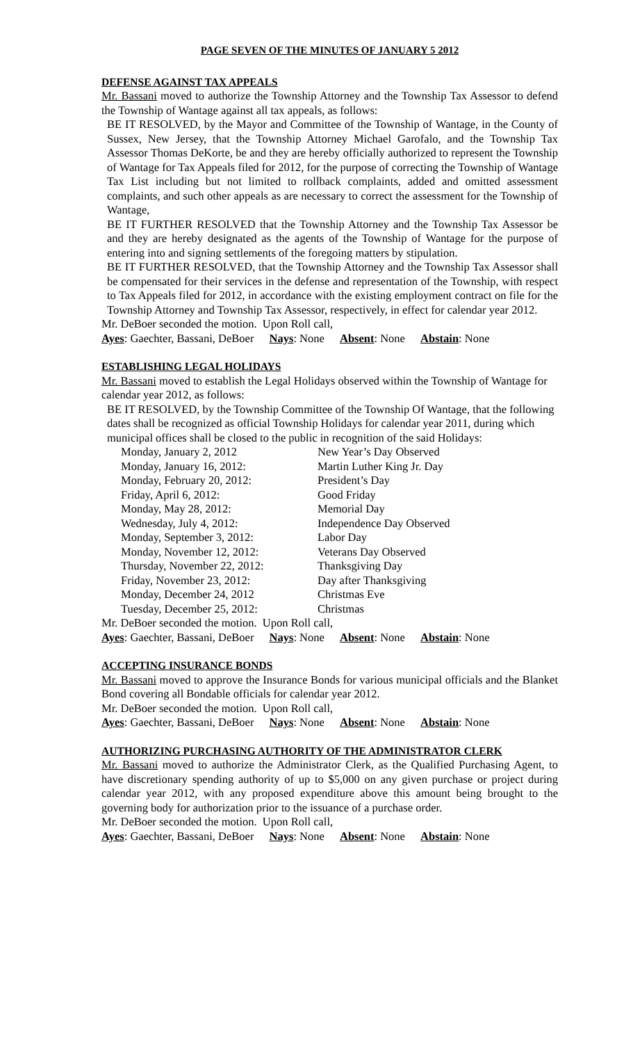PAGE SEVEN OF THE MINUTES OF JANUARY 5 2012
DEFENSE AGAINST TAX APPEALS
Mr. Bassani moved to authorize the Township Attorney and the Township Tax Assessor to defend the Township of Wantage against all tax appeals, as follows:
BE IT RESOLVED, by the Mayor and Committee of the Township of Wantage, in the County of Sussex, New Jersey, that the Township Attorney Michael Garofalo, and the Township Tax Assessor Thomas DeKorte, be and they are hereby officially authorized to represent the Township of Wantage for Tax Appeals filed for 2012, for the purpose of correcting the Township of Wantage Tax List including but not limited to rollback complaints, added and omitted assessment complaints, and such other appeals as are necessary to correct the assessment for the Township of Wantage,
BE IT FURTHER RESOLVED that the Township Attorney and the Township Tax Assessor be and they are hereby designated as the agents of the Township of Wantage for the purpose of entering into and signing settlements of the foregoing matters by stipulation.
BE IT FURTHER RESOLVED, that the Township Attorney and the Township Tax Assessor shall be compensated for their services in the defense and representation of the Township, with respect to Tax Appeals filed for 2012, in accordance with the existing employment contract on file for the Township Attorney and Township Tax Assessor, respectively, in effect for calendar year 2012.
Mr. DeBoer seconded the motion. Upon Roll call,
Ayes: Gaechter, Bassani, DeBoer Nays: None Absent: None Abstain: None
ESTABLISHING LEGAL HOLIDAYS
Mr. Bassani moved to establish the Legal Holidays observed within the Township of Wantage for calendar year 2012, as follows:
BE IT RESOLVED, by the Township Committee of the Township Of Wantage, that the following dates shall be recognized as official Township Holidays for calendar year 2011, during which municipal offices shall be closed to the public in recognition of the said Holidays:
| Monday, January 2, 2012 | New Year’s Day Observed |
| Monday, January 16, 2012: | Martin Luther King Jr. Day |
| Monday, February 20, 2012: | President’s Day |
| Friday, April 6, 2012: | Good Friday |
| Monday, May 28, 2012: | Memorial Day |
| Wednesday, July 4, 2012: | Independence Day Observed |
| Monday, September 3, 2012: | Labor Day |
| Monday, November 12, 2012: | Veterans Day Observed |
| Thursday, November 22, 2012: | Thanksgiving Day |
| Friday, November 23, 2012: | Day after Thanksgiving |
| Monday, December 24, 2012 | Christmas Eve |
| Tuesday, December 25, 2012: | Christmas |
Mr. DeBoer seconded the motion. Upon Roll call,
Ayes: Gaechter, Bassani, DeBoer Nays: None Absent: None Abstain: None
ACCEPTING INSURANCE BONDS
Mr. Bassani moved to approve the Insurance Bonds for various municipal officials and the Blanket Bond covering all Bondable officials for calendar year 2012.
Mr. DeBoer seconded the motion. Upon Roll call,
Ayes: Gaechter, Bassani, DeBoer Nays: None Absent: None Abstain: None
AUTHORIZING PURCHASING AUTHORITY OF THE ADMINISTRATOR CLERK
Mr. Bassani moved to authorize the Administrator Clerk, as the Qualified Purchasing Agent, to have discretionary spending authority of up to $5,000 on any given purchase or project during calendar year 2012, with any proposed expenditure above this amount being brought to the governing body for authorization prior to the issuance of a purchase order.
Mr. DeBoer seconded the motion. Upon Roll call,
Ayes: Gaechter, Bassani, DeBoer Nays: None Absent: None Abstain: None